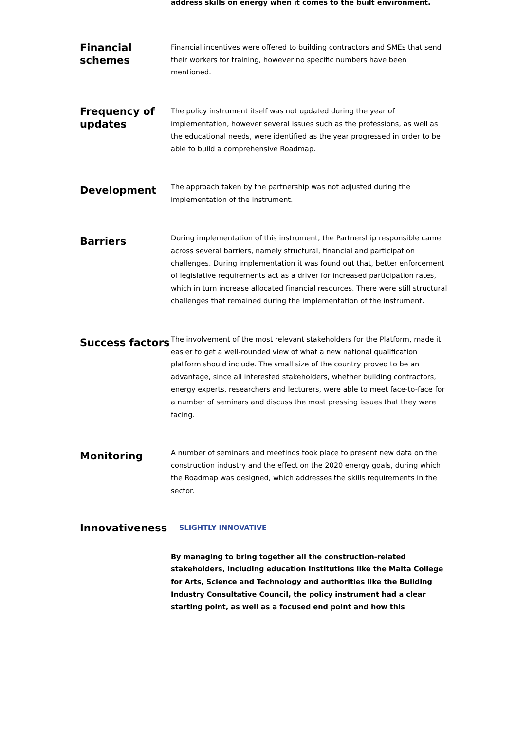address skills on energy when it comes to the built environment.
Financial schemes
Financial incentives were offered to building contractors and SMEs that send their workers for training, however no specific numbers have been mentioned.
Frequency of updates
The policy instrument itself was not updated during the year of implementation, however several issues such as the professions, as well as the educational needs, were identified as the year progressed in order to be able to build a comprehensive Roadmap.
Development
The approach taken by the partnership was not adjusted during the implementation of the instrument.
Barriers
During implementation of this instrument, the Partnership responsible came across several barriers, namely structural, financial and participation challenges. During implementation it was found out that, better enforcement of legislative requirements act as a driver for increased participation rates, which in turn increase allocated financial resources. There were still structural challenges that remained during the implementation of the instrument.
Success factors
The involvement of the most relevant stakeholders for the Platform, made it easier to get a well-rounded view of what a new national qualification platform should include. The small size of the country proved to be an advantage, since all interested stakeholders, whether building contractors, energy experts, researchers and lecturers, were able to meet face-to-face for a number of seminars and discuss the most pressing issues that they were facing.
Monitoring
A number of seminars and meetings took place to present new data on the construction industry and the effect on the 2020 energy goals, during which the Roadmap was designed, which addresses the skills requirements in the sector.
Innovativeness
SLIGHTLY INNOVATIVE
By managing to bring together all the construction-related stakeholders, including education institutions like the Malta College for Arts, Science and Technology and authorities like the Building Industry Consultative Council, the policy instrument had a clear starting point, as well as a focused end point and how this